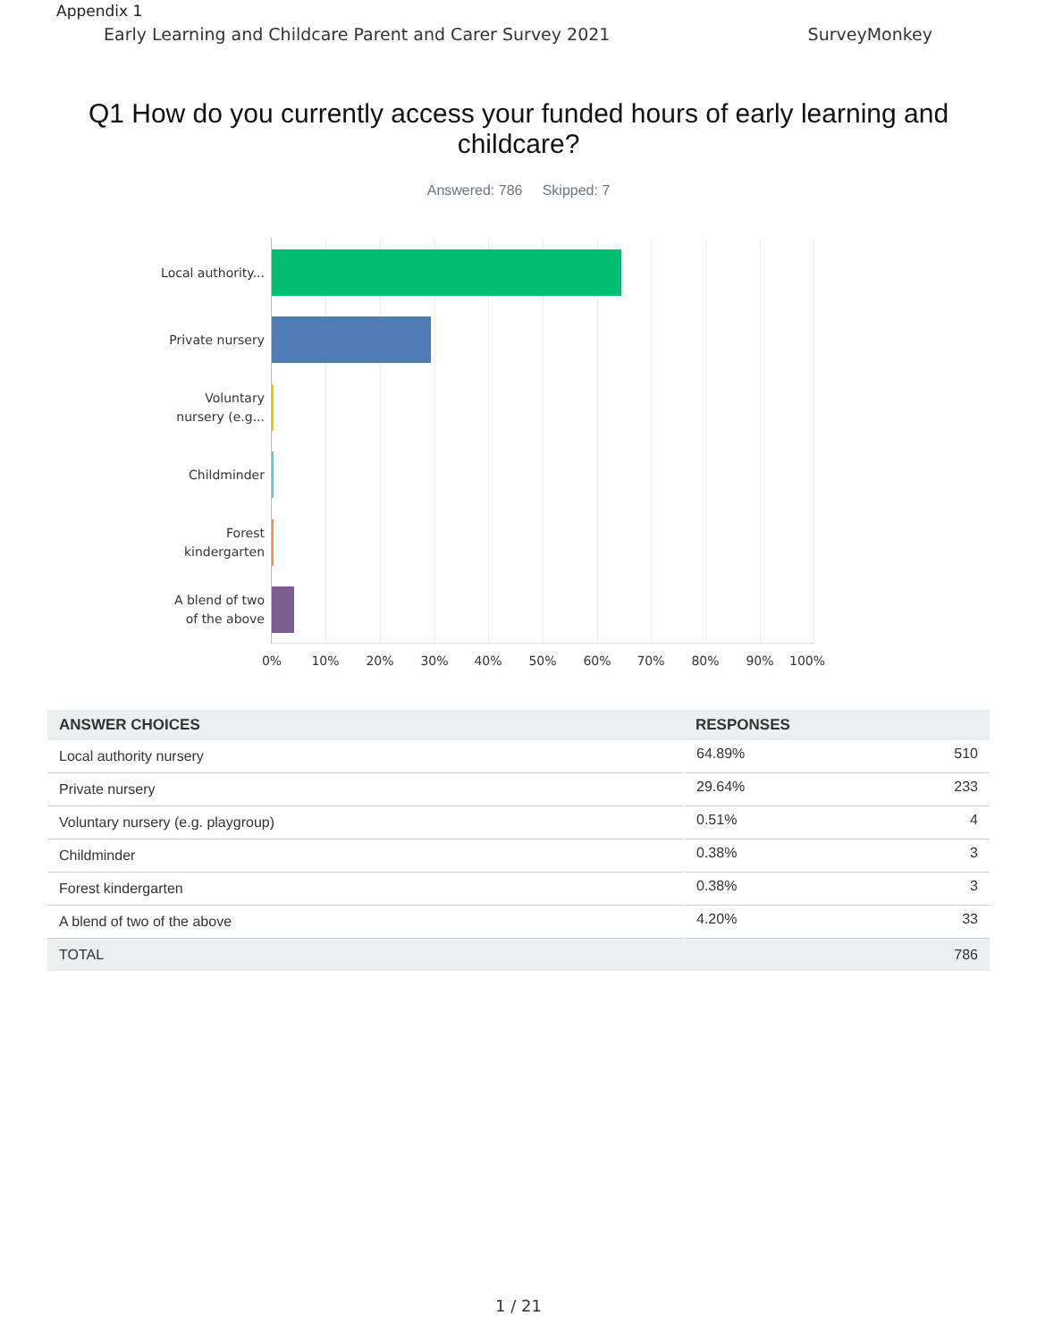Appendix 1
Early Learning and Childcare Parent and Carer Survey 2021 SurveyMonkey
Q1 How do you currently access your funded hours of early learning and childcare?
Answered: 786 Skipped: 7
Local authority...
Private nursery
Voluntary nursery (e.g...
Childminder
Forest kindergarten
A blend of two of the above
0% 10% 20% 30% 40% 50% 60% 70% 80% 90% 100%
| ANSWER CHOICES | RESPONSES | |
| --- | --- | --- |
| Local authority nursery | 64.89% | 510 |
| Private nursery | 29.64% | 233 |
| Voluntary nursery (e.g. playgroup) | 0.51% | 4 |
| Childminder | 0.38% | 3 |
| Forest kindergarten | 0.38% | 3 |
| A blend of two of the above | 4.20% | 33 |
| TOTAL | | 786 |
1 / 21